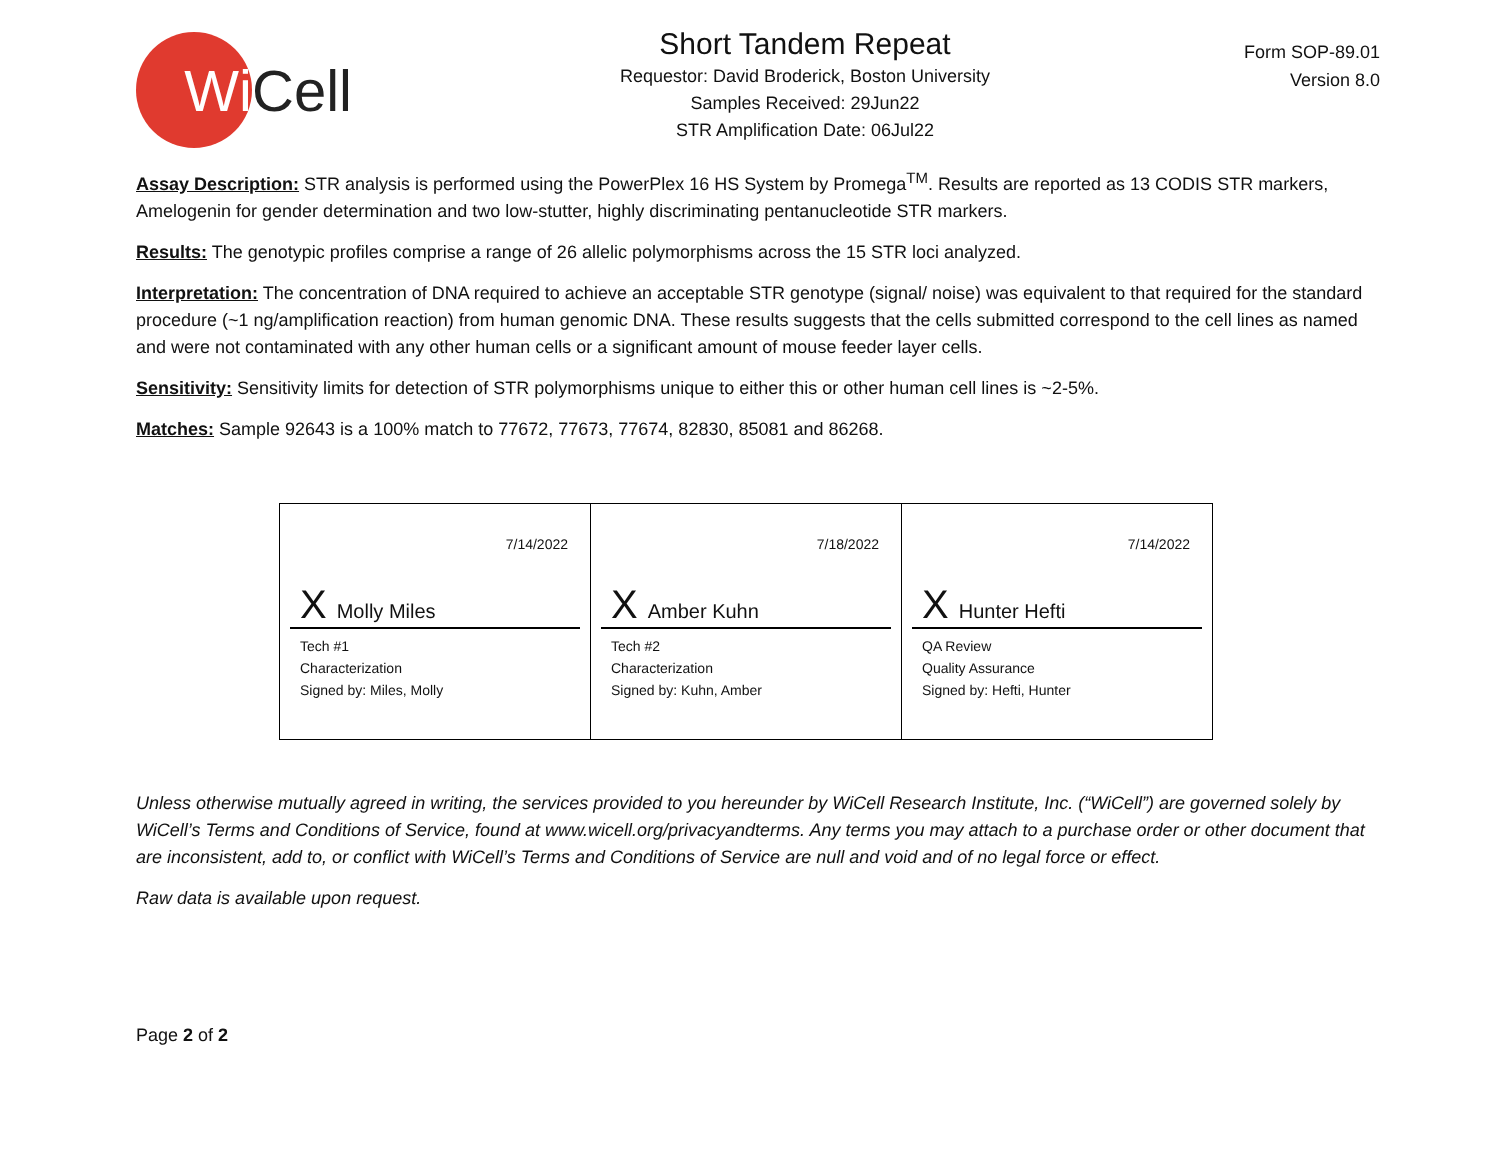Wi
Cell
Short Tandem Repeat
Requestor: David Broderick, Boston University
Samples Received: 29Jun22
STR Amplification Date: 06Jul22
Form SOP-89.01
Version 8.0
Assay Description: STR analysis is performed using the PowerPlex 16 HS System by Promega<sup>TM</sup>. Results are reported as 13 CODIS STR markers, Amelogenin for gender determination and two low-stutter, highly discriminating pentanucleotide STR markers.
Results: The genotypic profiles comprise a range of 26 allelic polymorphisms across the 15 STR loci analyzed.
Interpretation: The concentration of DNA required to achieve an acceptable STR genotype (signal/ noise) was equivalent to that required for the standard procedure (~1 ng/amplification reaction) from human genomic DNA. These results suggests that the cells submitted correspond to the cell lines as named and were not contaminated with any other human cells or a significant amount of mouse feeder layer cells.
Sensitivity: Sensitivity limits for detection of STR polymorphisms unique to either this or other human cell lines is ~2-5%.
Matches: Sample 92643 is a 100% match to 77672, 77673, 77674, 82830, 85081 and 86268.
| 7/14/2022 X Molly Miles Tech #1 Characterization Signed by: Miles, Molly | 7/18/2022 X Amber Kuhn Tech #2 Characterization Signed by: Kuhn, Amber | 7/14/2022 X Hunter Hefti QA Review Quality Assurance Signed by: Hefti, Hunter |
Unless otherwise mutually agreed in writing, the services provided to you hereunder by WiCell Research Institute, Inc. (“WiCell”) are governed solely by WiCell’s Terms and Conditions of Service, found at www.wicell.org/privacyandterms. Any terms you may attach to a purchase order or other document that are inconsistent, add to, or conflict with WiCell’s Terms and Conditions of Service are null and void and of no legal force or effect.
Raw data is available upon request.
Page 2 of 2